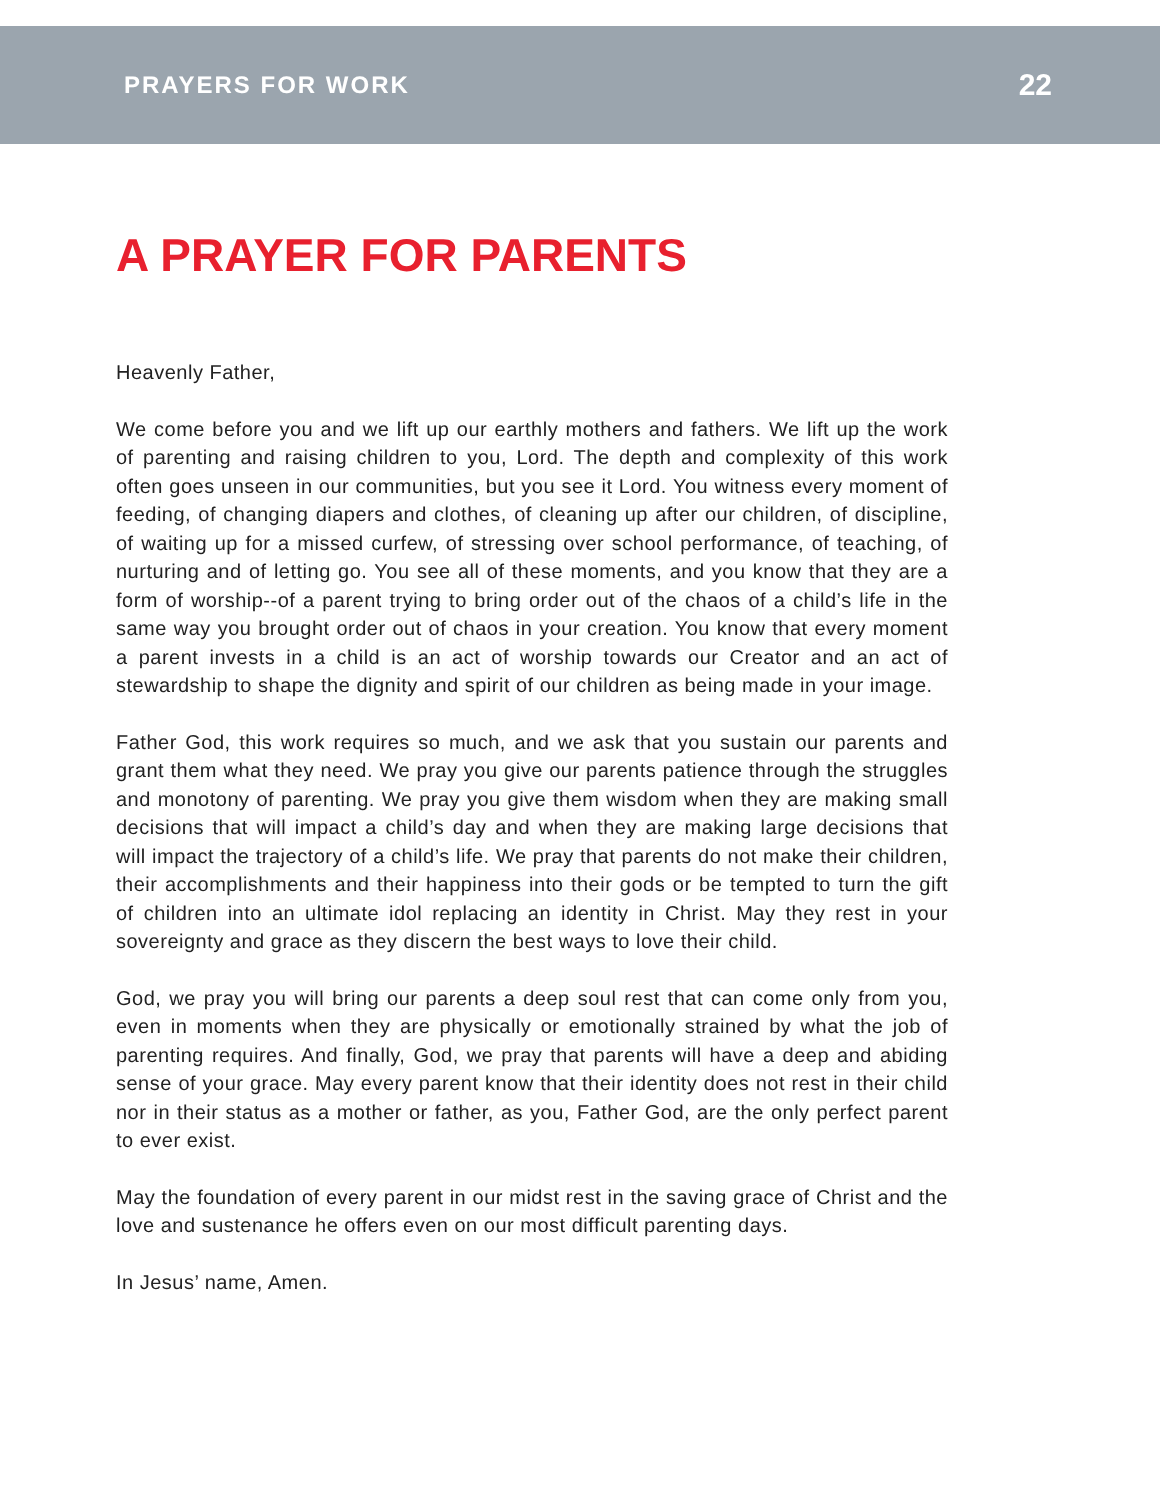PRAYERS FOR WORK 22
A PRAYER FOR PARENTS
Heavenly Father,
We come before you and we lift up our earthly mothers and fathers. We lift up the work of parenting and raising children to you, Lord. The depth and complexity of this work often goes unseen in our communities, but you see it Lord. You witness every moment of feeding, of changing diapers and clothes, of cleaning up after our children, of discipline, of waiting up for a missed curfew, of stressing over school performance, of teaching, of nurturing and of letting go. You see all of these moments, and you know that they are a form of worship--of a parent trying to bring order out of the chaos of a child’s life in the same way you brought order out of chaos in your creation. You know that every moment a parent invests in a child is an act of worship towards our Creator and an act of stewardship to shape the dignity and spirit of our children as being made in your image.
Father God, this work requires so much, and we ask that you sustain our parents and grant them what they need. We pray you give our parents patience through the struggles and monotony of parenting. We pray you give them wisdom when they are making small decisions that will impact a child’s day and when they are making large decisions that will impact the trajectory of a child’s life. We pray that parents do not make their children, their accomplishments and their happiness into their gods or be tempted to turn the gift of children into an ultimate idol replacing an identity in Christ. May they rest in your sovereignty and grace as they discern the best ways to love their child.
God, we pray you will bring our parents a deep soul rest that can come only from you, even in moments when they are physically or emotionally strained by what the job of parenting requires. And finally, God, we pray that parents will have a deep and abiding sense of your grace. May every parent know that their identity does not rest in their child nor in their status as a mother or father, as you, Father God, are the only perfect parent to ever exist.
May the foundation of every parent in our midst rest in the saving grace of Christ and the love and sustenance he offers even on our most difficult parenting days.
In Jesus’ name, Amen.